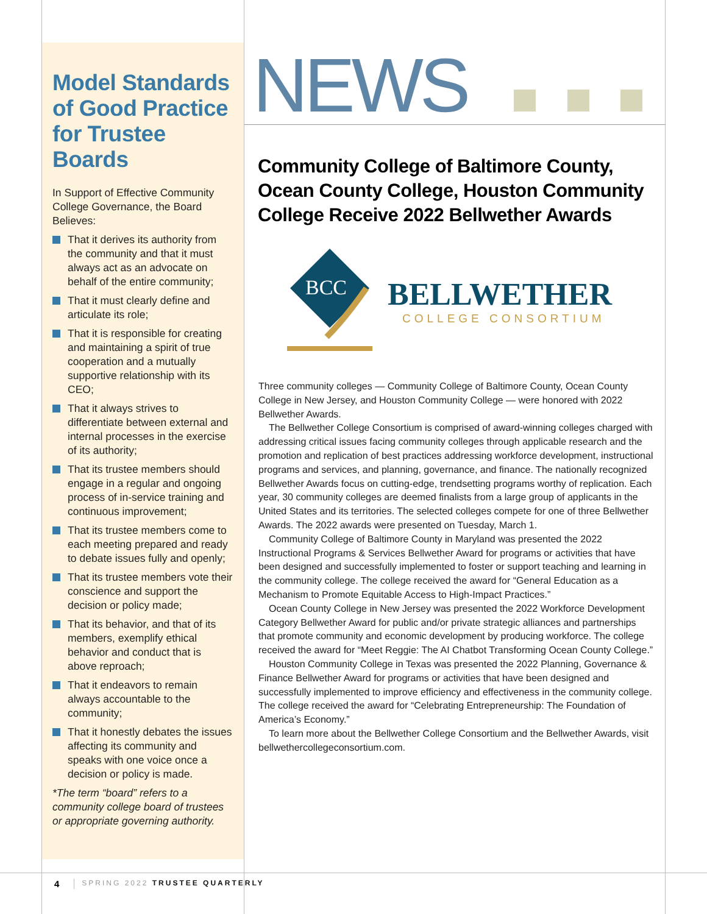Model Standards of Good Practice for Trustee Boards
In Support of Effective Community College Governance, the Board Believes:
That it derives its authority from the community and that it must always act as an advocate on behalf of the entire community;
That it must clearly define and articulate its role;
That it is responsible for creating and maintaining a spirit of true cooperation and a mutually supportive relationship with its CEO;
That it always strives to differentiate between external and internal processes in the exercise of its authority;
That its trustee members should engage in a regular and ongoing process of in-service training and continuous improvement;
That its trustee members come to each meeting prepared and ready to debate issues fully and openly;
That its trustee members vote their conscience and support the decision or policy made;
That its behavior, and that of its members, exemplify ethical behavior and conduct that is above reproach;
That it endeavors to remain always accountable to the community;
That it honestly debates the issues affecting its community and speaks with one voice once a decision or policy is made.
*The term “board” refers to a community college board of trustees or appropriate governing authority.
NEWS
Community College of Baltimore County, Ocean County College, Houston Community College Receive 2022 Bellwether Awards
BCC
BELLWETHER
COLLEGE CONSORTIUM
Three community colleges — Community College of Baltimore County, Ocean County College in New Jersey, and Houston Community College — were honored with 2022 Bellwether Awards.
The Bellwether College Consortium is comprised of award-winning colleges charged with addressing critical issues facing community colleges through applicable research and the promotion and replication of best practices addressing workforce development, instructional programs and services, and planning, governance, and finance. The nationally recognized Bellwether Awards focus on cutting-edge, trendsetting programs worthy of replication. Each year, 30 community colleges are deemed finalists from a large group of applicants in the United States and its territories. The selected colleges compete for one of three Bellwether Awards. The 2022 awards were presented on Tuesday, March 1.
Community College of Baltimore County in Maryland was presented the 2022 Instructional Programs & Services Bellwether Award for programs or activities that have been designed and successfully implemented to foster or support teaching and learning in the community college. The college received the award for “General Education as a Mechanism to Promote Equitable Access to High-Impact Practices.”
Ocean County College in New Jersey was presented the 2022 Workforce Development Category Bellwether Award for public and/or private strategic alliances and partnerships that promote community and economic development by producing workforce. The college received the award for “Meet Reggie: The AI Chatbot Transforming Ocean County College.”
Houston Community College in Texas was presented the 2022 Planning, Governance & Finance Bellwether Award for programs or activities that have been designed and successfully implemented to improve efficiency and effectiveness in the community college. The college received the award for “Celebrating Entrepreneurship: The Foundation of America’s Economy.”
To learn more about the Bellwether College Consortium and the Bellwether Awards, visit bellwethercollegeconsortium.com.
4 SPRING 2022 TRUSTEE QUARTERLY